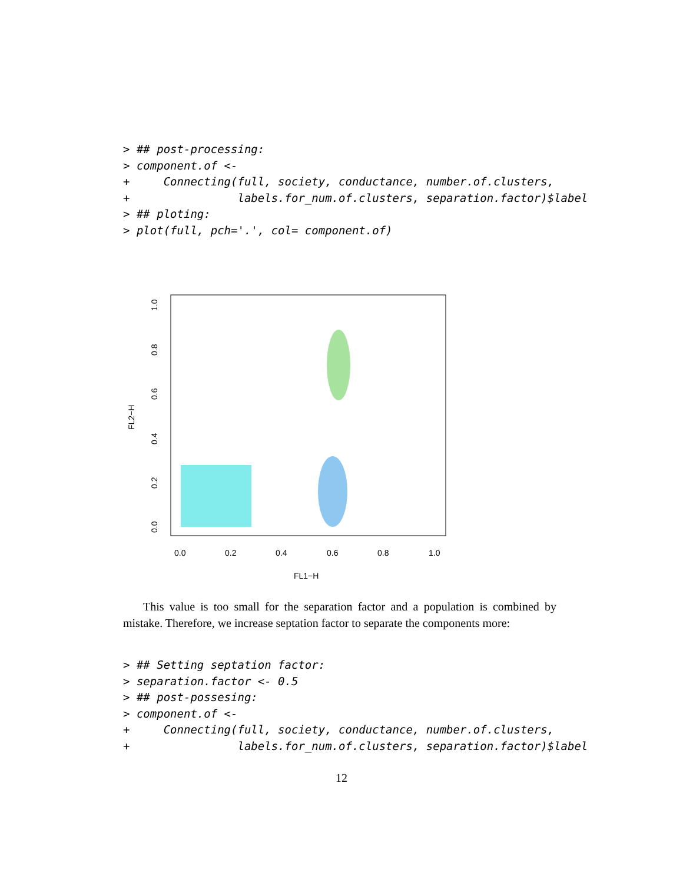> ## post-processing:
> component.of <-
+     Connecting(full, society, conductance, number.of.clusters,
+                labels.for_num.of.clusters, separation.factor)$label
> ## ploting:
> plot(full, pch='.', col= component.of)
0.0
0.2
0.4
0.6
0.8
1.0
FL1−H
0.0
0.2
0.4
0.6
0.8
1.0
FL2−H
This value is too small for the separation factor and a population is combined by mistake. Therefore, we increase septation factor to separate the components more:
> ## Setting septation factor:
> separation.factor <- 0.5
> ## post-possesing:
> component.of <-
+     Connecting(full, society, conductance, number.of.clusters,
+                labels.for_num.of.clusters, separation.factor)$label
12